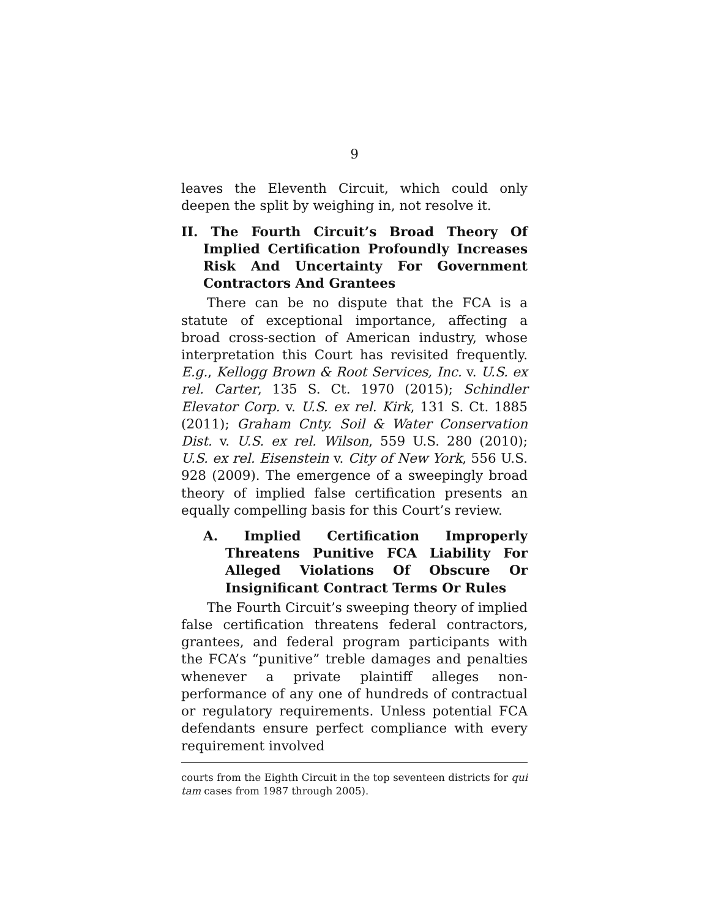9
leaves the Eleventh Circuit, which could only deepen the split by weighing in, not resolve it.
II. The Fourth Circuit’s Broad Theory Of Implied Certification Profoundly Increases Risk And Uncertainty For Government Contractors And Grantees
There can be no dispute that the FCA is a statute of exceptional importance, affecting a broad cross-section of American industry, whose interpretation this Court has revisited frequently. E.g., Kellogg Brown & Root Services, Inc. v. U.S. ex rel. Carter, 135 S. Ct. 1970 (2015); Schindler Elevator Corp. v. U.S. ex rel. Kirk, 131 S. Ct. 1885 (2011); Graham Cnty. Soil & Water Conservation Dist. v. U.S. ex rel. Wilson, 559 U.S. 280 (2010); U.S. ex rel. Eisenstein v. City of New York, 556 U.S. 928 (2009). The emergence of a sweepingly broad theory of implied false certification presents an equally compelling basis for this Court’s review.
A. Implied Certification Improperly Threatens Punitive FCA Liability For Alleged Violations Of Obscure Or Insignificant Contract Terms Or Rules
The Fourth Circuit’s sweeping theory of implied false certification threatens federal contractors, grantees, and federal program participants with the FCA’s “punitive” treble damages and penalties whenever a private plaintiff alleges non-performance of any one of hundreds of contractual or regulatory requirements. Unless potential FCA defendants ensure perfect compliance with every requirement involved
courts from the Eighth Circuit in the top seventeen districts for qui tam cases from 1987 through 2005).